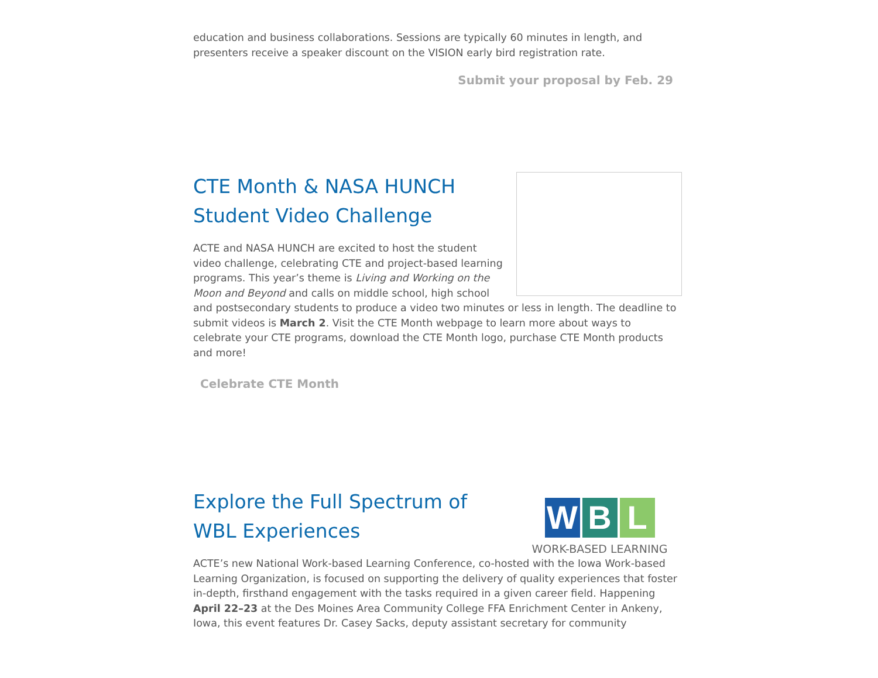education and business collaborations. Sessions are typically 60 minutes in length, and presenters receive a speaker discount on the VISION early bird registration rate.
Submit your proposal by Feb. 29
CTE Month & NASA HUNCH Student Video Challenge
ACTE and NASA HUNCH are excited to host the student video challenge, celebrating CTE and project-based learning programs. This year’s theme is Living and Working on the Moon and Beyond and calls on middle school, high school and postsecondary students to produce a video two minutes or less in length. The deadline to submit videos is March 2. Visit the CTE Month webpage to learn more about ways to celebrate your CTE programs, download the CTE Month logo, purchase CTE Month products and more!
Celebrate CTE Month
W B L
WORK-BASED LEARNING
Explore the Full Spectrum of WBL Experiences
ACTE’s new National Work-based Learning Conference, co-hosted with the Iowa Work-based Learning Organization, is focused on supporting the delivery of quality experiences that foster in-depth, firsthand engagement with the tasks required in a given career field. Happening April 22–23 at the Des Moines Area Community College FFA Enrichment Center in Ankeny, Iowa, this event features Dr. Casey Sacks, deputy assistant secretary for community